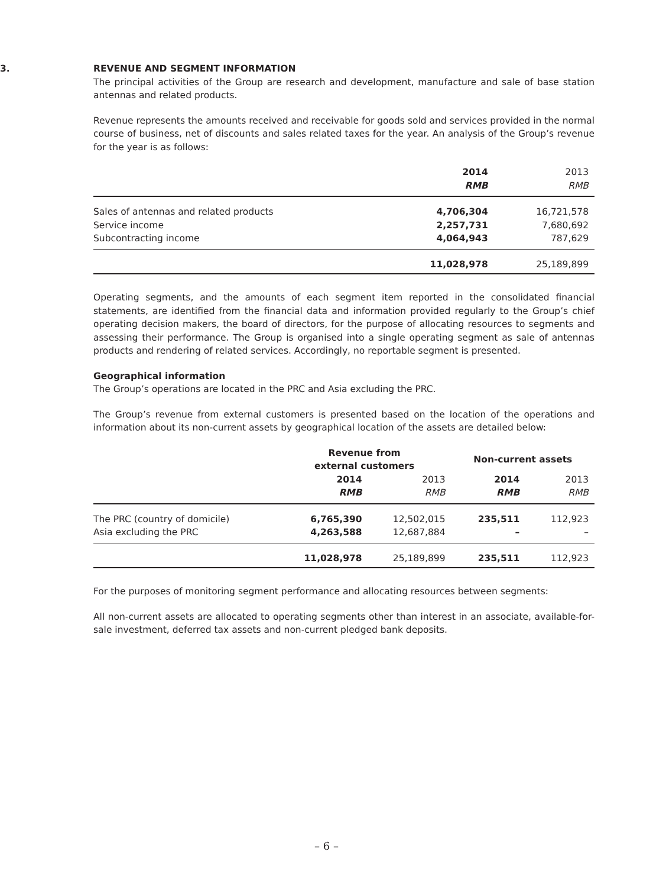3. REVENUE AND SEGMENT INFORMATION
The principal activities of the Group are research and development, manufacture and sale of base station antennas and related products.
Revenue represents the amounts received and receivable for goods sold and services provided in the normal course of business, net of discounts and sales related taxes for the year. An analysis of the Group’s revenue for the year is as follows:
| | 2014 | 2013 |
| --- | --- | --- |
| | RMB | RMB |
| Sales of antennas and related products | 4,706,304 | 16,721,578 |
| Service income | 2,257,731 | 7,680,692 |
| Subcontracting income | 4,064,943 | 787,629 |
| | 11,028,978 | 25,189,899 |
Operating segments, and the amounts of each segment item reported in the consolidated financial statements, are identified from the financial data and information provided regularly to the Group’s chief operating decision makers, the board of directors, for the purpose of allocating resources to segments and assessing their performance. The Group is organised into a single operating segment as sale of antennas products and rendering of related services. Accordingly, no reportable segment is presented.
Geographical information
The Group’s operations are located in the PRC and Asia excluding the PRC.
The Group’s revenue from external customers is presented based on the location of the operations and information about its non-current assets by geographical location of the assets are detailed below:
| | Revenue from external customers | | Non-current assets | |
| --- | --- | --- | --- | --- |
| | 2014 | 2013 | 2014 | 2013 |
| | RMB | RMB | RMB | RMB |
| The PRC (country of domicile) | 6,765,390 | 12,502,015 | 235,511 | 112,923 |
| Asia excluding the PRC | 4,263,588 | 12,687,884 | – | – |
| | 11,028,978 | 25,189,899 | 235,511 | 112,923 |
For the purposes of monitoring segment performance and allocating resources between segments:
All non-current assets are allocated to operating segments other than interest in an associate, available-for-sale investment, deferred tax assets and non-current pledged bank deposits.
– 6 –